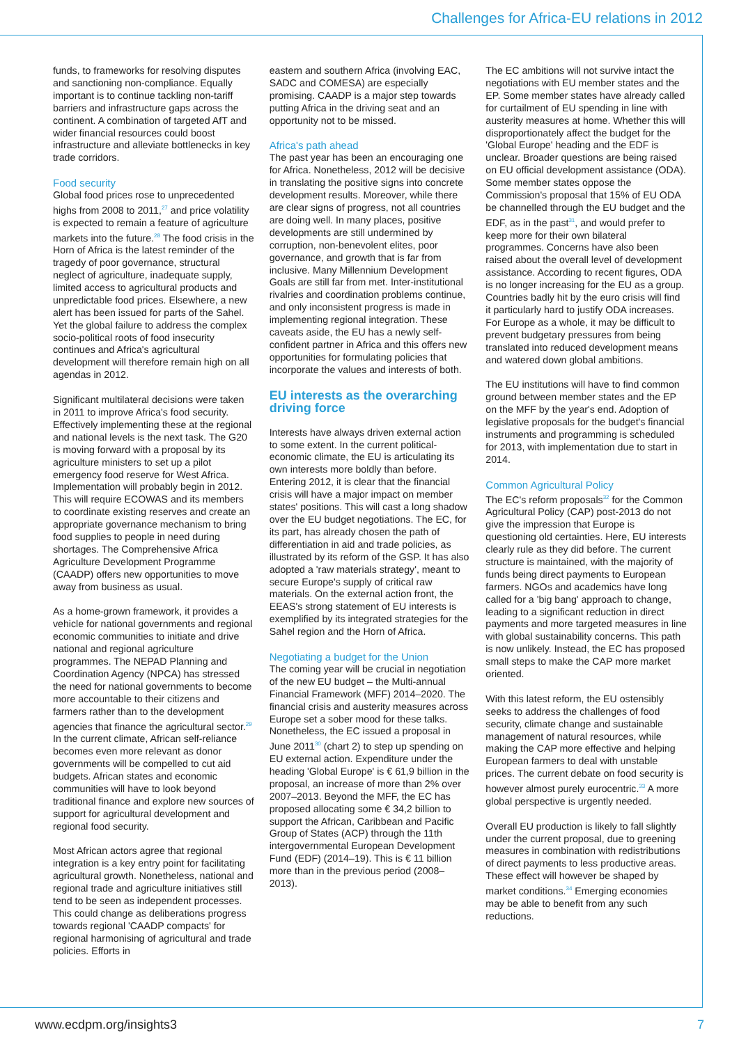Challenges for Africa-EU relations in 2012
funds, to frameworks for resolving disputes and sanctioning non-compliance. Equally important is to continue tackling non-tariff barriers and infrastructure gaps across the continent. A combination of targeted AfT and wider financial resources could boost infrastructure and alleviate bottlenecks in key trade corridors.
Food security
Global food prices rose to unprecedented highs from 2008 to 2011,<sup>27</sup> and price volatility is expected to remain a feature of agriculture markets into the future.<sup>28</sup> The food crisis in the Horn of Africa is the latest reminder of the tragedy of poor governance, structural neglect of agriculture, inadequate supply, limited access to agricultural products and unpredictable food prices. Elsewhere, a new alert has been issued for parts of the Sahel. Yet the global failure to address the complex socio-political roots of food insecurity continues and Africa's agricultural development will therefore remain high on all agendas in 2012.
Significant multilateral decisions were taken in 2011 to improve Africa's food security. Effectively implementing these at the regional and national levels is the next task. The G20 is moving forward with a proposal by its agriculture ministers to set up a pilot emergency food reserve for West Africa. Implementation will probably begin in 2012. This will require ECOWAS and its members to coordinate existing reserves and create an appropriate governance mechanism to bring food supplies to people in need during shortages. The Comprehensive Africa Agriculture Development Programme (CAADP) offers new opportunities to move away from business as usual.
As a home-grown framework, it provides a vehicle for national governments and regional economic communities to initiate and drive national and regional agriculture programmes. The NEPAD Planning and Coordination Agency (NPCA) has stressed the need for national governments to become more accountable to their citizens and farmers rather than to the development agencies that finance the agricultural sector.<sup>29</sup> In the current climate, African self-reliance becomes even more relevant as donor governments will be compelled to cut aid budgets. African states and economic communities will have to look beyond traditional finance and explore new sources of support for agricultural development and regional food security.
Most African actors agree that regional integration is a key entry point for facilitating agricultural growth. Nonetheless, national and regional trade and agriculture initiatives still tend to be seen as independent processes. This could change as deliberations progress towards regional 'CAADP compacts' for regional harmonising of agricultural and trade policies. Efforts in
eastern and southern Africa (involving EAC, SADC and COMESA) are especially promising. CAADP is a major step towards putting Africa in the driving seat and an opportunity not to be missed.
Africa's path ahead
The past year has been an encouraging one for Africa. Nonetheless, 2012 will be decisive in translating the positive signs into concrete development results. Moreover, while there are clear signs of progress, not all countries are doing well. In many places, positive developments are still undermined by corruption, non-benevolent elites, poor governance, and growth that is far from inclusive. Many Millennium Development Goals are still far from met. Inter-institutional rivalries and coordination problems continue, and only inconsistent progress is made in implementing regional integration. These caveats aside, the EU has a newly self-confident partner in Africa and this offers new opportunities for formulating policies that incorporate the values and interests of both.
EU interests as the overarching driving force
Interests have always driven external action to some extent. In the current political-economic climate, the EU is articulating its own interests more boldly than before. Entering 2012, it is clear that the financial crisis will have a major impact on member states' positions. This will cast a long shadow over the EU budget negotiations. The EC, for its part, has already chosen the path of differentiation in aid and trade policies, as illustrated by its reform of the GSP. It has also adopted a 'raw materials strategy', meant to secure Europe's supply of critical raw materials. On the external action front, the EEAS's strong statement of EU interests is exemplified by its integrated strategies for the Sahel region and the Horn of Africa.
Negotiating a budget for the Union
The coming year will be crucial in negotiation of the new EU budget – the Multi-annual Financial Framework (MFF) 2014–2020. The financial crisis and austerity measures across Europe set a sober mood for these talks. Nonetheless, the EC issued a proposal in June 2011<sup>30</sup> (chart 2) to step up spending on EU external action. Expenditure under the heading 'Global Europe' is € 61,9 billion in the proposal, an increase of more than 2% over 2007–2013. Beyond the MFF, the EC has proposed allocating some € 34,2 billion to support the African, Caribbean and Pacific Group of States (ACP) through the 11th intergovernmental European Development Fund (EDF) (2014–19). This is € 11 billion more than in the previous period (2008–2013).
The EC ambitions will not survive intact the negotiations with EU member states and the EP. Some member states have already called for curtailment of EU spending in line with austerity measures at home. Whether this will disproportionately affect the budget for the 'Global Europe' heading and the EDF is unclear. Broader questions are being raised on EU official development assistance (ODA). Some member states oppose the Commission's proposal that 15% of EU ODA be channelled through the EU budget and the EDF, as in the past<sup>31</sup>, and would prefer to keep more for their own bilateral programmes. Concerns have also been raised about the overall level of development assistance. According to recent figures, ODA is no longer increasing for the EU as a group. Countries badly hit by the euro crisis will find it particularly hard to justify ODA increases. For Europe as a whole, it may be difficult to prevent budgetary pressures from being translated into reduced development means and watered down global ambitions.
The EU institutions will have to find common ground between member states and the EP on the MFF by the year's end. Adoption of legislative proposals for the budget's financial instruments and programming is scheduled for 2013, with implementation due to start in 2014.
Common Agricultural Policy
The EC's reform proposals<sup>32</sup> for the Common Agricultural Policy (CAP) post-2013 do not give the impression that Europe is questioning old certainties. Here, EU interests clearly rule as they did before. The current structure is maintained, with the majority of funds being direct payments to European farmers. NGOs and academics have long called for a 'big bang' approach to change, leading to a significant reduction in direct payments and more targeted measures in line with global sustainability concerns. This path is now unlikely. Instead, the EC has proposed small steps to make the CAP more market oriented.
With this latest reform, the EU ostensibly seeks to address the challenges of food security, climate change and sustainable management of natural resources, while making the CAP more effective and helping European farmers to deal with unstable prices. The current debate on food security is however almost purely eurocentric.<sup>33</sup> A more global perspective is urgently needed.
Overall EU production is likely to fall slightly under the current proposal, due to greening measures in combination with redistributions of direct payments to less productive areas. These effect will however be shaped by market conditions.<sup>34</sup> Emerging economies may be able to benefit from any such reductions.
www.ecdpm.org/insights3 7